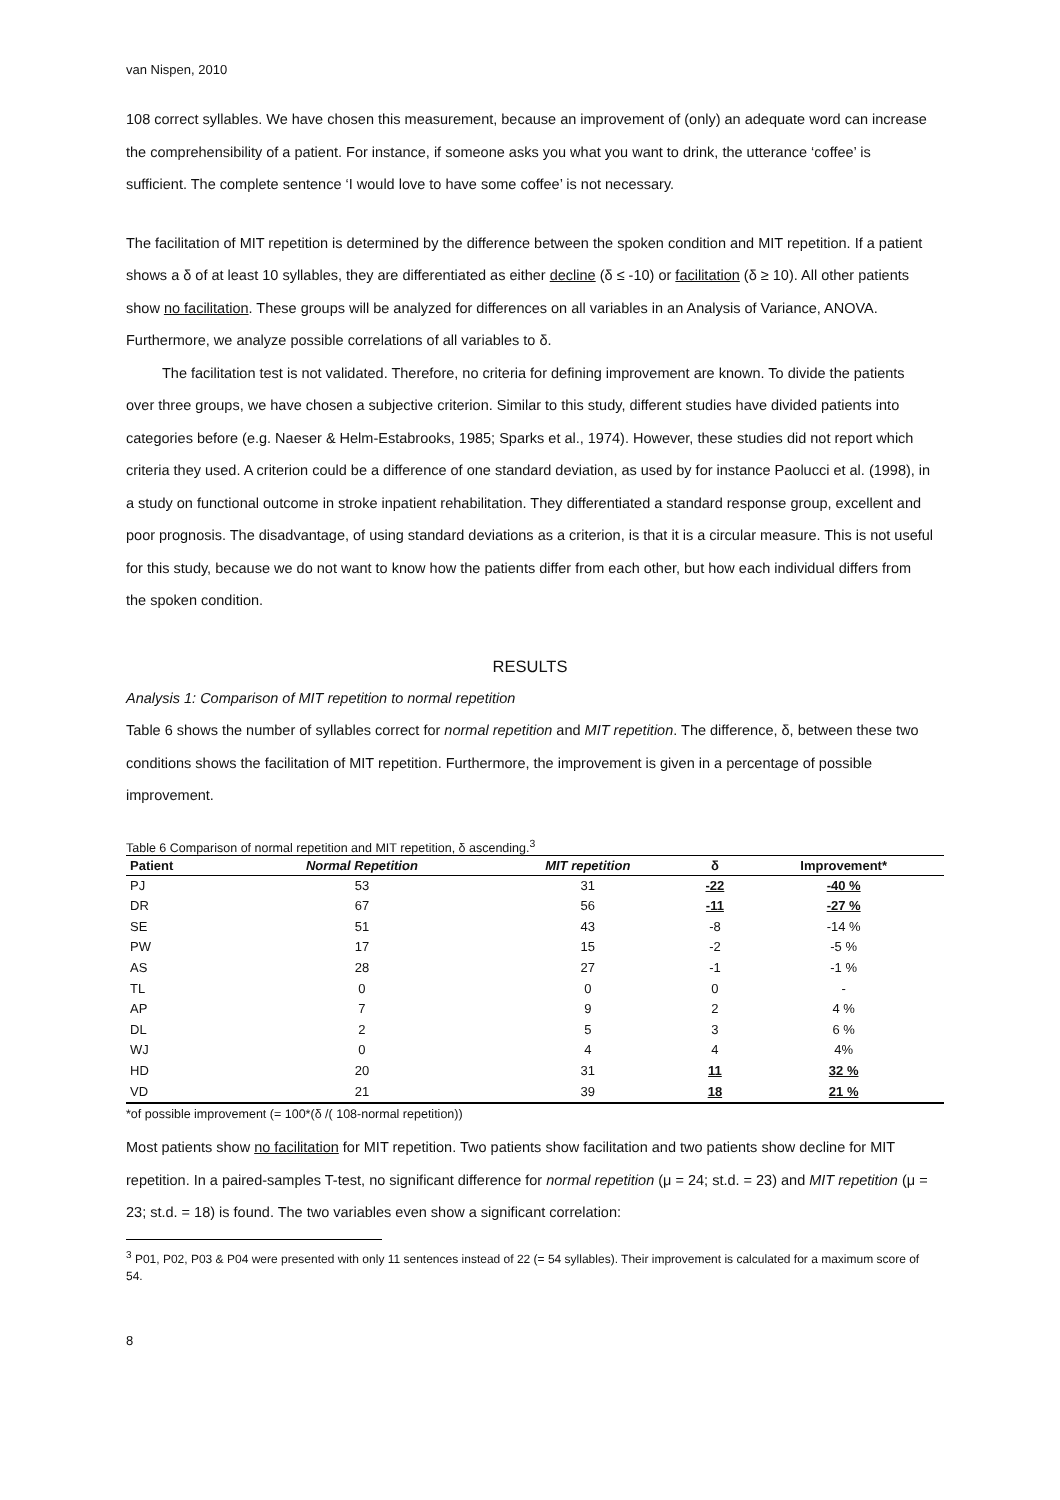van Nispen, 2010
108 correct syllables. We have chosen this measurement, because an improvement of (only) an adequate word can increase the comprehensibility of a patient. For instance, if someone asks you what you want to drink, the utterance ‘coffee’ is sufficient. The complete sentence ‘I would love to have some coffee’ is not necessary.
The facilitation of MIT repetition is determined by the difference between the spoken condition and MIT repetition. If a patient shows a δ of at least 10 syllables, they are differentiated as either decline (δ ≤ -10) or facilitation (δ ≥ 10). All other patients show no facilitation. These groups will be analyzed for differences on all variables in an Analysis of Variance, ANOVA. Furthermore, we analyze possible correlations of all variables to δ.
The facilitation test is not validated. Therefore, no criteria for defining improvement are known. To divide the patients over three groups, we have chosen a subjective criterion. Similar to this study, different studies have divided patients into categories before (e.g. Naeser & Helm-Estabrooks, 1985; Sparks et al., 1974). However, these studies did not report which criteria they used. A criterion could be a difference of one standard deviation, as used by for instance Paolucci et al. (1998), in a study on functional outcome in stroke inpatient rehabilitation. They differentiated a standard response group, excellent and poor prognosis. The disadvantage, of using standard deviations as a criterion, is that it is a circular measure. This is not useful for this study, because we do not want to know how the patients differ from each other, but how each individual differs from the spoken condition.
RESULTS
Analysis 1: Comparison of MIT repetition to normal repetition
Table 6 shows the number of syllables correct for normal repetition and MIT repetition. The difference, δ, between these two conditions shows the facilitation of MIT repetition. Furthermore, the improvement is given in a percentage of possible improvement.
Table 6 Comparison of normal repetition and MIT repetition, δ ascending.<sup>3</sup>
| Patient | Normal Repetition | MIT repetition | δ | Improvement* |
| --- | --- | --- | --- | --- |
| PJ | 53 | 31 | -22 | -40 % |
| DR | 67 | 56 | -11 | -27 % |
| SE | 51 | 43 | -8 | -14 % |
| PW | 17 | 15 | -2 | -5 % |
| AS | 28 | 27 | -1 | -1 % |
| TL | 0 | 0 | 0 | - |
| AP | 7 | 9 | 2 | 4 % |
| DL | 2 | 5 | 3 | 6 % |
| WJ | 0 | 4 | 4 | 4% |
| HD | 20 | 31 | 11 | 32 % |
| VD | 21 | 39 | 18 | 21 % |
*of possible improvement (= 100*(δ /( 108-normal repetition))
Most patients show no facilitation for MIT repetition. Two patients show facilitation and two patients show decline for MIT repetition. In a paired-samples T-test, no significant difference for normal repetition (μ = 24; st.d. = 23) and MIT repetition (μ = 23; st.d. = 18) is found. The two variables even show a significant correlation:
<sup>3</sup> P01, P02, P03 & P04 were presented with only 11 sentences instead of 22 (= 54 syllables). Their improvement is calculated for a maximum score of 54.
8